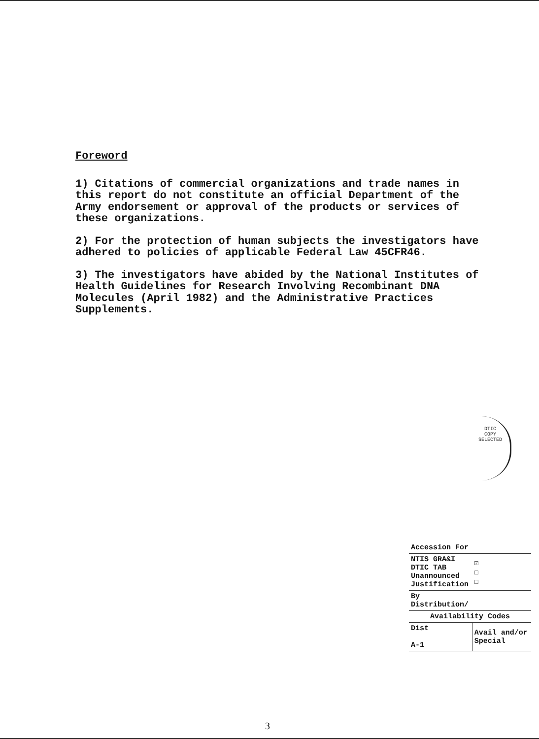Foreword
1) Citations of commercial organizations and trade names in this report do not constitute an official Department of the Army endorsement or approval of the products or services of these organizations.
2) For the protection of human subjects the investigators have adhered to policies of applicable Federal Law 45CFR46.
3) The investigators have abided by the National Institutes of Health Guidelines for Research Involving Recombinant DNA Molecules (April 1982) and the Administrative Practices Supplements.
DTIC
COPY
SELECTED
| Accession For | | |
| NTIS GRA&I DTIC TAB Unannounced Justification | | ☑ ☐ ☐ |
| By Distribution/ | | |
| Availability Codes | | |
| Dist A-1 | Avail and/or Special | |
3